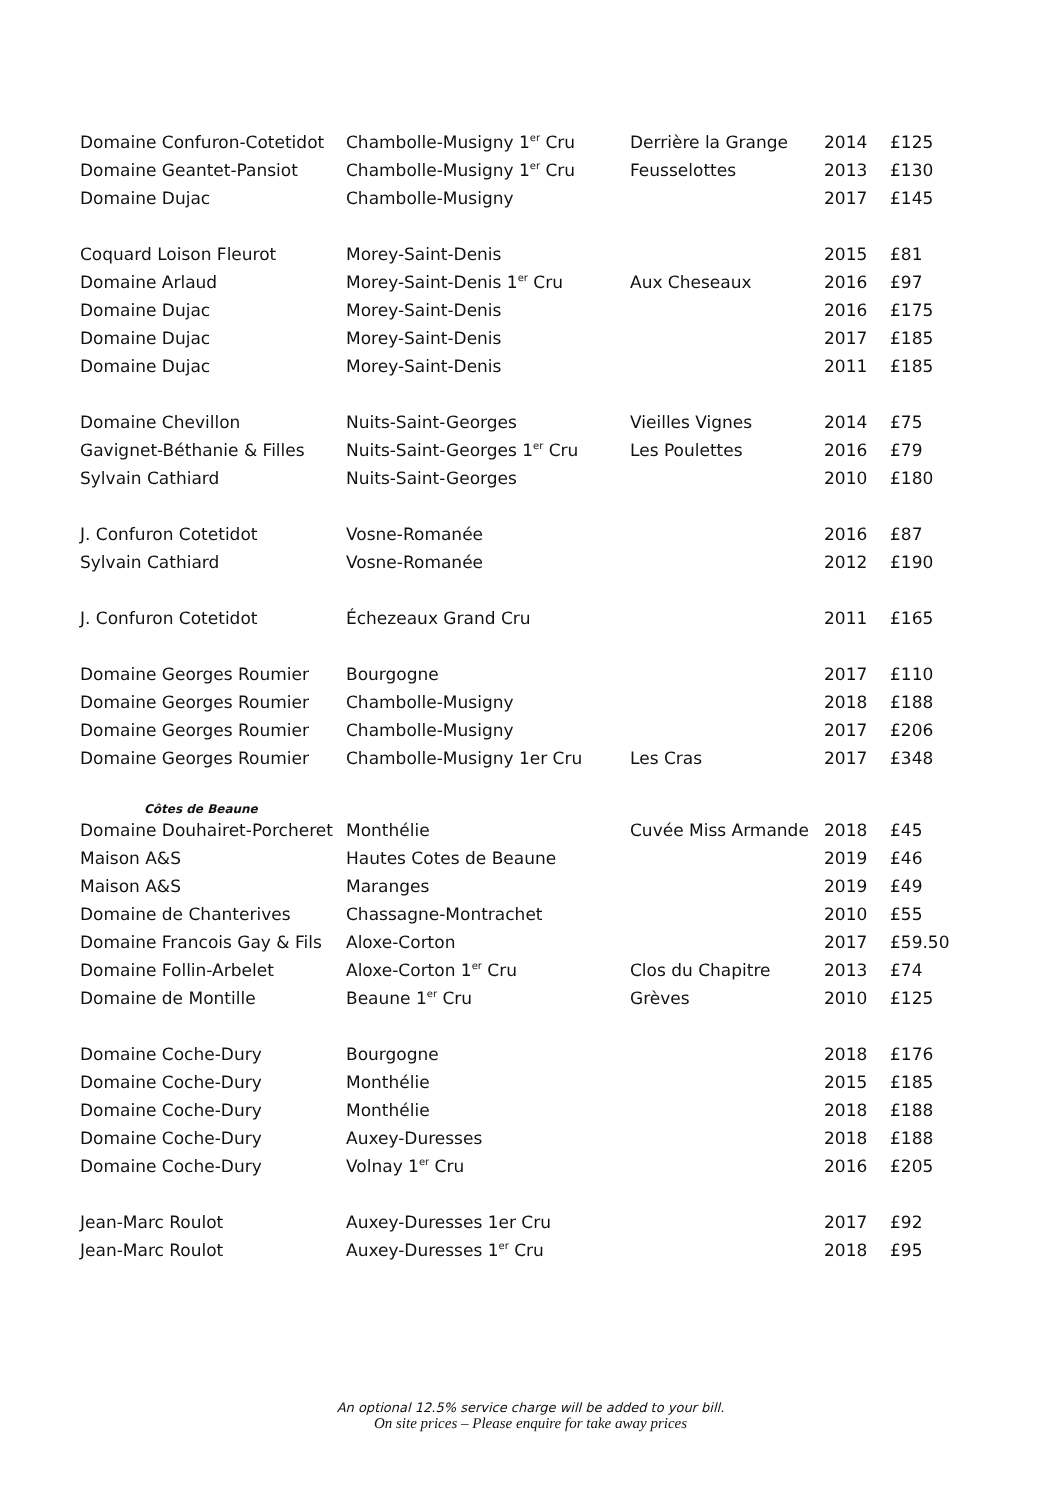| Domaine Confuron-Cotetidot | Chambolle-Musigny 1<sup>er</sup> Cru | Derrière la Grange | 2014 | £125 |
| Domaine Geantet-Pansiot | Chambolle-Musigny 1<sup>er</sup> Cru | Feusselottes | 2013 | £130 |
| Domaine Dujac | Chambolle-Musigny | | 2017 | £145 |
| Coquard Loison Fleurot | Morey-Saint-Denis | | 2015 | £81 |
| Domaine Arlaud | Morey-Saint-Denis 1<sup>er</sup> Cru | Aux Cheseaux | 2016 | £97 |
| Domaine Dujac | Morey-Saint-Denis | | 2016 | £175 |
| Domaine Dujac | Morey-Saint-Denis | | 2017 | £185 |
| Domaine Dujac | Morey-Saint-Denis | | 2011 | £185 |
| Domaine Chevillon | Nuits-Saint-Georges | Vieilles Vignes | 2014 | £75 |
| Gavignet-Béthanie & Filles | Nuits-Saint-Georges 1<sup>er</sup> Cru | Les Poulettes | 2016 | £79 |
| Sylvain Cathiard | Nuits-Saint-Georges | | 2010 | £180 |
| J. Confuron Cotetidot | Vosne-Romanée | | 2016 | £87 |
| Sylvain Cathiard | Vosne-Romanée | | 2012 | £190 |
| J. Confuron Cotetidot | Échezeaux Grand Cru | | 2011 | £165 |
| Domaine Georges Roumier | Bourgogne | | 2017 | £110 |
| Domaine Georges Roumier | Chambolle-Musigny | | 2018 | £188 |
| Domaine Georges Roumier | Chambolle-Musigny | | 2017 | £206 |
| Domaine Georges Roumier | Chambolle-Musigny 1er Cru | Les Cras | 2017 | £348 |
| Côtes de Beaune | | | | |
| Domaine Douhairet-Porcheret | Monthélie | Cuvée Miss Armande | 2018 | £45 |
| Maison A&S | Hautes Cotes de Beaune | | 2019 | £46 |
| Maison A&S | Maranges | | 2019 | £49 |
| Domaine de Chanterives | Chassagne-Montrachet | | 2010 | £55 |
| Domaine Francois Gay & Fils | Aloxe-Corton | | 2017 | £59.50 |
| Domaine Follin-Arbelet | Aloxe-Corton 1<sup>er</sup> Cru | Clos du Chapitre | 2013 | £74 |
| Domaine de Montille | Beaune 1<sup>er</sup> Cru | Grèves | 2010 | £125 |
| Domaine Coche-Dury | Bourgogne | | 2018 | £176 |
| Domaine Coche-Dury | Monthélie | | 2015 | £185 |
| Domaine Coche-Dury | Monthélie | | 2018 | £188 |
| Domaine Coche-Dury | Auxey-Duresses | | 2018 | £188 |
| Domaine Coche-Dury | Volnay 1<sup>er</sup> Cru | | 2016 | £205 |
| Jean-Marc Roulot | Auxey-Duresses 1er Cru | | 2017 | £92 |
| Jean-Marc Roulot | Auxey-Duresses 1<sup>er</sup> Cru | | 2018 | £95 |
An optional 12.5% service charge will be added to your bill.
On site prices – Please enquire for take away prices